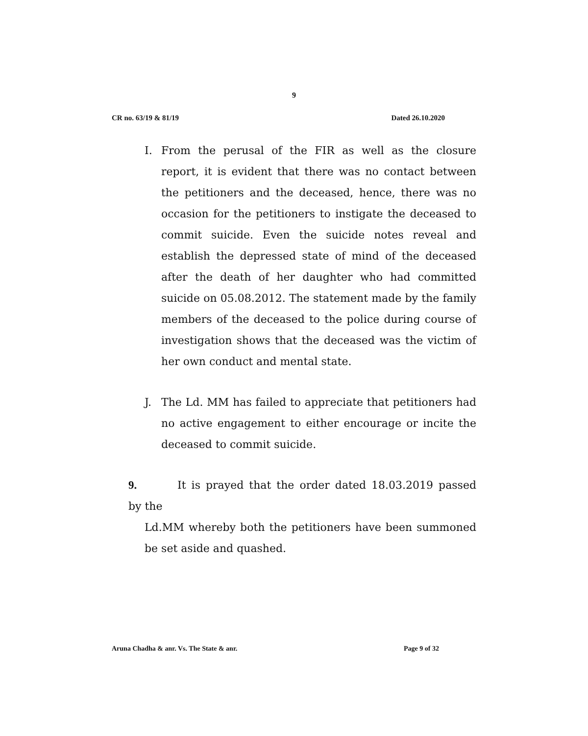9
CR no. 63/19 & 81/19 Dated 26.10.2020
I. From the perusal of the FIR as well as the closure report, it is evident that there was no contact between the petitioners and the deceased, hence, there was no occasion for the petitioners to instigate the deceased to commit suicide. Even the suicide notes reveal and establish the depressed state of mind of the deceased after the death of her daughter who had committed suicide on 05.08.2012. The statement made by the family members of the deceased to the police during course of investigation shows that the deceased was the victim of her own conduct and mental state.
J. The Ld. MM has failed to appreciate that petitioners had no active engagement to either encourage or incite the deceased to commit suicide.
9. It is prayed that the order dated 18.03.2019 passed by the
Ld.MM whereby both the petitioners have been summoned be set aside and quashed.
Aruna Chadha & anr. Vs. The State & anr. Page 9 of 32